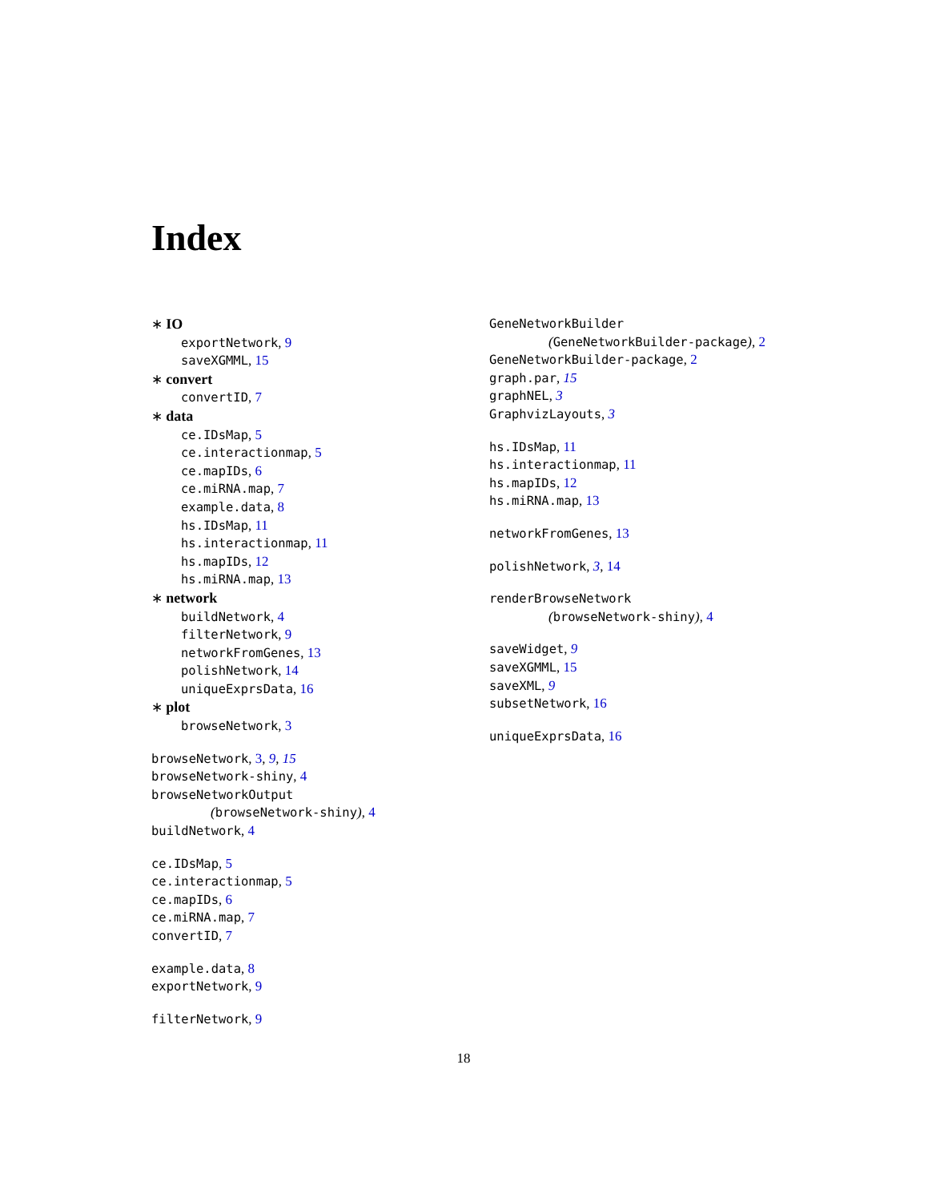Index
∗ IO
exportNetwork, 9
saveXGMML, 15
∗ convert
convertID, 7
∗ data
ce.IDsMap, 5
ce.interactionmap, 5
ce.mapIDs, 6
ce.miRNA.map, 7
example.data, 8
hs.IDsMap, 11
hs.interactionmap, 11
hs.mapIDs, 12
hs.miRNA.map, 13
∗ network
buildNetwork, 4
filterNetwork, 9
networkFromGenes, 13
polishNetwork, 14
uniqueExprsData, 16
∗ plot
browseNetwork, 3
browseNetwork, 3, 9, 15
browseNetwork-shiny, 4
browseNetworkOutput
(browseNetwork-shiny), 4
buildNetwork, 4
ce.IDsMap, 5
ce.interactionmap, 5
ce.mapIDs, 6
ce.miRNA.map, 7
convertID, 7
example.data, 8
exportNetwork, 9
filterNetwork, 9
GeneNetworkBuilder
(GeneNetworkBuilder-package), 2
GeneNetworkBuilder-package, 2
graph.par, 15
graphNEL, 3
GraphvizLayouts, 3
hs.IDsMap, 11
hs.interactionmap, 11
hs.mapIDs, 12
hs.miRNA.map, 13
networkFromGenes, 13
polishNetwork, 3, 14
renderBrowseNetwork
(browseNetwork-shiny), 4
saveWidget, 9
saveXGMML, 15
saveXML, 9
subsetNetwork, 16
uniqueExprsData, 16
18